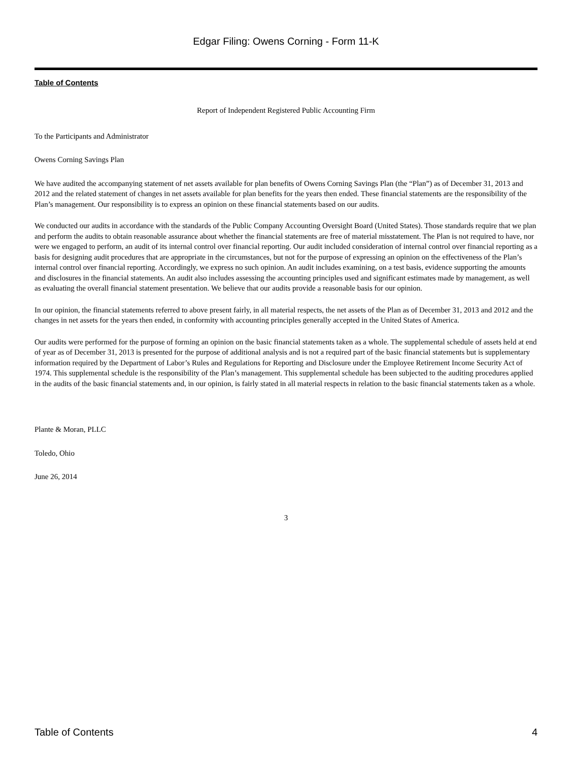Edgar Filing: Owens Corning - Form 11-K
Table of Contents
Report of Independent Registered Public Accounting Firm
To the Participants and Administrator
Owens Corning Savings Plan
We have audited the accompanying statement of net assets available for plan benefits of Owens Corning Savings Plan (the “Plan”) as of December 31, 2013 and 2012 and the related statement of changes in net assets available for plan benefits for the years then ended. These financial statements are the responsibility of the Plan’s management. Our responsibility is to express an opinion on these financial statements based on our audits.
We conducted our audits in accordance with the standards of the Public Company Accounting Oversight Board (United States). Those standards require that we plan and perform the audits to obtain reasonable assurance about whether the financial statements are free of material misstatement. The Plan is not required to have, nor were we engaged to perform, an audit of its internal control over financial reporting. Our audit included consideration of internal control over financial reporting as a basis for designing audit procedures that are appropriate in the circumstances, but not for the purpose of expressing an opinion on the effectiveness of the Plan’s internal control over financial reporting. Accordingly, we express no such opinion. An audit includes examining, on a test basis, evidence supporting the amounts and disclosures in the financial statements. An audit also includes assessing the accounting principles used and significant estimates made by management, as well as evaluating the overall financial statement presentation. We believe that our audits provide a reasonable basis for our opinion.
In our opinion, the financial statements referred to above present fairly, in all material respects, the net assets of the Plan as of December 31, 2013 and 2012 and the changes in net assets for the years then ended, in conformity with accounting principles generally accepted in the United States of America.
Our audits were performed for the purpose of forming an opinion on the basic financial statements taken as a whole. The supplemental schedule of assets held at end of year as of December 31, 2013 is presented for the purpose of additional analysis and is not a required part of the basic financial statements but is supplementary information required by the Department of Labor’s Rules and Regulations for Reporting and Disclosure under the Employee Retirement Income Security Act of 1974. This supplemental schedule is the responsibility of the Plan’s management. This supplemental schedule has been subjected to the auditing procedures applied in the audits of the basic financial statements and, in our opinion, is fairly stated in all material respects in relation to the basic financial statements taken as a whole.
Plante & Moran, PLLC
Toledo, Ohio
June 26, 2014
3
Table of Contents 4